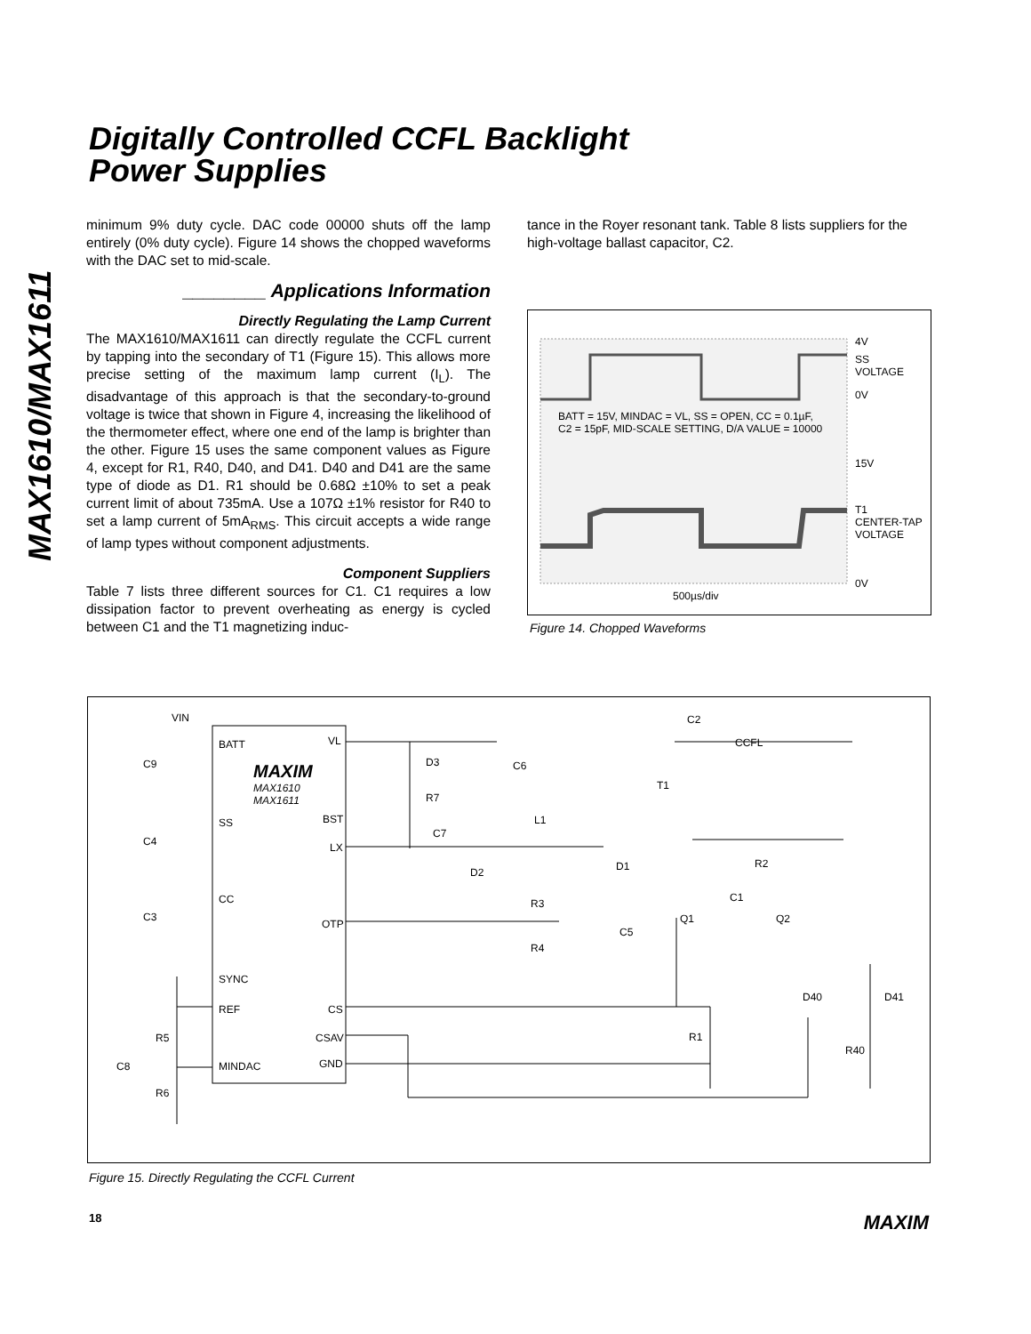MAX1610/MAX1611
Digitally Controlled CCFL Backlight
Power Supplies
minimum 9% duty cycle. DAC code 00000 shuts off the lamp entirely (0% duty cycle). Figure 14 shows the chopped waveforms with the DAC set to mid-scale.
________ Applications Information
Directly Regulating the Lamp Current
The MAX1610/MAX1611 can directly regulate the CCFL current by tapping into the secondary of T1 (Figure 15). This allows more precise setting of the maximum lamp current (I<sub>L</sub>). The disadvantage of this approach is that the secondary-to-ground voltage is twice that shown in Figure 4, increasing the likelihood of the thermometer effect, where one end of the lamp is brighter than the other. Figure 15 uses the same component values as Figure 4, except for R1, R40, D40, and D41. D40 and D41 are the same type of diode as D1. R1 should be 0.68Ω ±10% to set a peak current limit of about 735mA. Use a 107Ω ±1% resistor for R40 to set a lamp current of 5mA<sub>RMS</sub>. This circuit accepts a wide range of lamp types without component adjustments.
Component Suppliers
Table 7 lists three different sources for C1. C1 requires a low dissipation factor to prevent overheating as energy is cycled between C1 and the T1 magnetizing induc-
tance in the Royer resonant tank. Table 8 lists suppliers for the high-voltage ballast capacitor, C2.
4V
SS
VOLTAGE
0V
BATT = 15V, MINDAC = VL, SS = OPEN, CC = 0.1µF,
C2 = 15pF, MID-SCALE SETTING, D/A VALUE = 10000
15V
T1
CENTER-TAP
VOLTAGE
0V
500µs/div
Figure 14. Chopped Waveforms
VIN
BATT VL
MAXIM
MAX1610
MAX1611
SS BST
LX
CC
OTP
SYNC
REF CS
CSAV
MINDAC GND
C9
C4
C3
R5
C8
R6
D3
R7
C7
C6
L1
D2 D1
R3
R4
C5
C2
CCFL
T1
R2
C1
Q1 Q2
D40 D41
R1
R40
Figure 15. Directly Regulating the CCFL Current
18 MAXIM